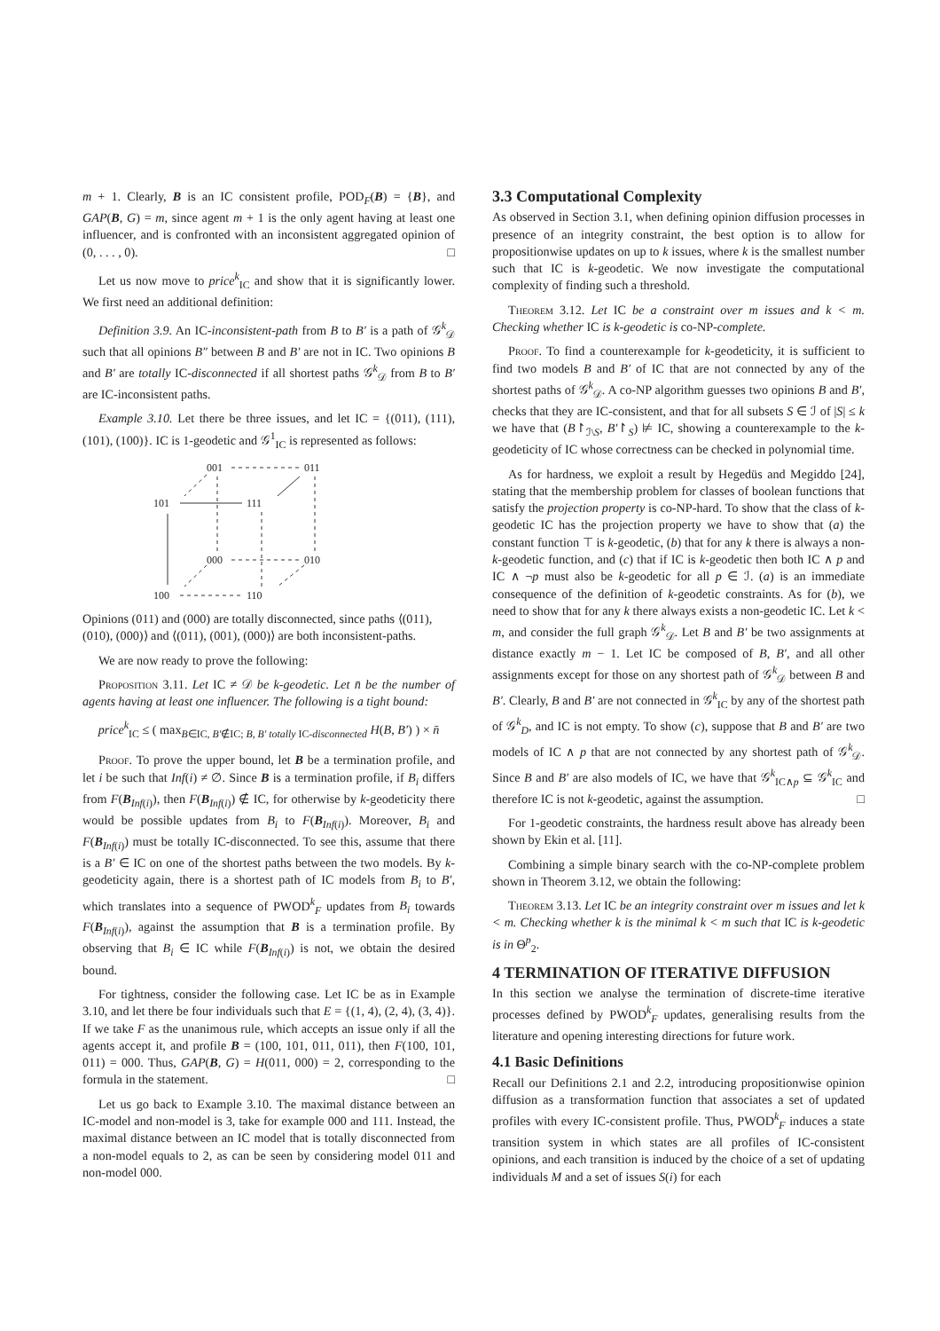m + 1. Clearly, B is an IC consistent profile, POD<sub>F</sub>(B) = {B}, and GAP(B, G) = m, since agent m + 1 is the only agent having at least one influencer, and is confronted with an inconsistent aggregated opinion of (0, . . . , 0). □
Let us now move to price<sup>k</sup><sub>IC</sub> and show that it is significantly lower. We first need an additional definition:
Definition 3.9. An IC-inconsistent-path from B to B′ is a path of 𝒢<sup>k</sup><sub>𝒟</sub> such that all opinions B″ between B and B′ are not in IC. Two opinions B and B′ are totally IC-disconnected if all shortest paths 𝒢<sup>k</sup><sub>𝒟</sub> from B to B′ are IC-inconsistent paths.
Example 3.10. Let there be three issues, and let IC = {(011), (111), (101), (100)}. IC is 1-geodetic and 𝒢<sup>1</sup><sub>IC</sub> is represented as follows:
001
011
101
111
000
010
100
110
Opinions (011) and (000) are totally disconnected, since paths ⟨(011),
(010), (000)⟩ and ⟨(011), (001), (000)⟩ are both inconsistent-paths.
We are now ready to prove the following:
Proposition 3.11. Let IC ≠ 𝒟 be k-geodetic. Let n̄ be the number of agents having at least one influencer. The following is a tight bound:
price<sup>k</sup><sub>IC</sub> ≤ ( max<sub>B∈IC, B′∉IC; B, B′ totally IC-disconnected</sub> H(B, B′) ) × n̄
Proof. To prove the upper bound, let B be a termination profile, and let i be such that Inf(i) ≠ ∅. Since B is a termination profile, if B<sub>i</sub> differs from F(B<sub>Inf(i)</sub>), then F(B<sub>Inf(i)</sub>) ∉ IC, for otherwise by k-geodeticity there would be possible updates from B<sub>i</sub> to F(B<sub>Inf(i)</sub>). Moreover, B<sub>i</sub> and F(B<sub>Inf(i)</sub>) must be totally IC-disconnected. To see this, assume that there is a B′ ∈ IC on one of the shortest paths between the two models. By k-geodeticity again, there is a shortest path of IC models from B<sub>i</sub> to B′, which translates into a sequence of PWOD<sup>k</sup><sub>F</sub> updates from B<sub>i</sub> towards F(B<sub>Inf(i)</sub>), against the assumption that B is a termination profile. By observing that B<sub>i</sub> ∈ IC while F(B<sub>Inf(i)</sub>) is not, we obtain the desired bound.
For tightness, consider the following case. Let IC be as in Example 3.10, and let there be four individuals such that E = {(1, 4), (2, 4), (3, 4)}. If we take F as the unanimous rule, which accepts an issue only if all the agents accept it, and profile B = (100, 101, 011, 011), then F(100, 101, 011) = 000. Thus, GAP(B, G) = H(011, 000) = 2, corresponding to the formula in the statement. □
Let us go back to Example 3.10. The maximal distance between an IC-model and non-model is 3, take for example 000 and 111. Instead, the maximal distance between an IC model that is totally disconnected from a non-model equals to 2, as can be seen by considering model 011 and non-model 000.
3.3 Computational Complexity
As observed in Section 3.1, when defining opinion diffusion processes in presence of an integrity constraint, the best option is to allow for propositionwise updates on up to k issues, where k is the smallest number such that IC is k-geodetic. We now investigate the computational complexity of finding such a threshold.
Theorem 3.12. Let IC be a constraint over m issues and k < m. Checking whether IC is k-geodetic is co-NP-complete.
Proof. To find a counterexample for k-geodeticity, it is sufficient to find two models B and B′ of IC that are not connected by any of the shortest paths of 𝒢<sup>k</sup><sub>𝒟</sub>. A co-NP algorithm guesses two opinions B and B′, checks that they are IC-consistent, and that for all subsets S ∈ ℐ of |S| ≤ k we have that (B↾<sub>ℐ\S</sub>, B′↾<sub>S</sub>) ⊭ IC, showing a counterexample to the k-geodeticity of IC whose correctness can be checked in polynomial time.
As for hardness, we exploit a result by Hegedüs and Megiddo [24], stating that the membership problem for classes of boolean functions that satisfy the projection property is co-NP-hard. To show that the class of k-geodetic IC has the projection property we have to show that (a) the constant function ⊤ is k-geodetic, (b) that for any k there is always a non-k-geodetic function, and (c) that if IC is k-geodetic then both IC ∧ p and IC ∧ ¬p must also be k-geodetic for all p ∈ ℐ. (a) is an immediate consequence of the definition of k-geodetic constraints. As for (b), we need to show that for any k there always exists a non-geodetic IC. Let k < m, and consider the full graph 𝒢<sup>k</sup><sub>𝒟</sub>. Let B and B′ be two assignments at distance exactly m − 1. Let IC be composed of B, B′, and all other assignments except for those on any shortest path of 𝒢<sup>k</sup><sub>𝒟</sub> between B and B′. Clearly, B and B′ are not connected in 𝒢<sup>k</sup><sub>IC</sub> by any of the shortest path of 𝒢<sup>k</sup><sub>D</sub>, and IC is not empty. To show (c), suppose that B and B′ are two models of IC ∧ p that are not connected by any shortest path of 𝒢<sup>k</sup><sub>𝒟</sub>. Since B and B′ are also models of IC, we have that 𝒢<sup>k</sup><sub>IC∧p</sub> ⊆ 𝒢<sup>k</sup><sub>IC</sub> and therefore IC is not k-geodetic, against the assumption. □
For 1-geodetic constraints, the hardness result above has already been shown by Ekin et al. [11].
Combining a simple binary search with the co-NP-complete problem shown in Theorem 3.12, we obtain the following:
Theorem 3.13. Let IC be an integrity constraint over m issues and let k < m. Checking whether k is the minimal k < m such that IC is k-geodetic is in Θ<sup>p</sup><sub>2</sub>.
4 TERMINATION OF ITERATIVE DIFFUSION
In this section we analyse the termination of discrete-time iterative processes defined by PWOD<sup>k</sup><sub>F</sub> updates, generalising results from the literature and opening interesting directions for future work.
4.1 Basic Definitions
Recall our Definitions 2.1 and 2.2, introducing propositionwise opinion diffusion as a transformation function that associates a set of updated profiles with every IC-consistent profile. Thus, PWOD<sup>k</sup><sub>F</sub> induces a state transition system in which states are all profiles of IC-consistent opinions, and each transition is induced by the choice of a set of updating individuals M and a set of issues S(i) for each